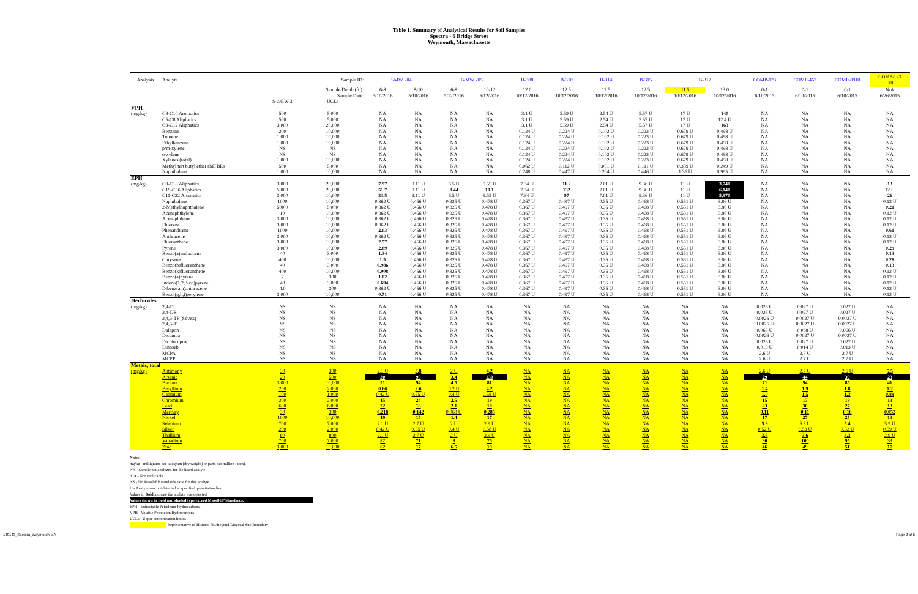Table 1. Summary of Analytical Results for Soil Samples
Spectra - 6 Bridge Street
Weymouth, Massachusetts
| Analysis | Analyte | | Sample ID: | B/MW 204 | | B/MW 205 | | B-308 | B-310 | B-314 | B-315 | B-317 | | COMP-123 | COMP-467 | COMP-8910 | COMP-123 Fill |
| --- | --- | --- | --- | --- | --- | --- | --- | --- | --- | --- | --- | --- | --- | --- | --- | --- | --- |
| | | | Sample Depth (ft.): | 6-8 | 8-10 | 6-8 | 10-12 | 12.0 | 12.5 | 12.5 | 12.5 | 11.5 | 13.0 | 0-1 | 0-1 | 0-1 | N/A |
| | | | Sample Date: | 5/10/2016 | 5/10/2016 | 5/12/2016 | 5/12/2016 | 10/12/2016 | 10/12/2016 | 10/12/2016 | 10/12/2016 | 10/12/2016 | 10/12/2016 | 6/10/2015 | 6/10/2015 | 6/10/2015 | 6/26/2015 |
| | | S-2/GW-3 | UCLs | | | | | | | | | | | | | | |
| VPH | | | | | | | | | | | | | | | | | |
| (mg/kg) | C9-C10 Aromatics | 500 | 5,000 | NA | NA | NA | NA | 3.1 U | 5.59 U | 2.54 U | 5.57 U | 17 U | 140 | NA | NA | NA | NA |
| | C5-C8 Aliphatics | 500 | 5,000 | NA | NA | NA | NA | 3.1 U | 5.59 U | 2.54 U | 5.57 U | 17 U | 12.4 U | NA | NA | NA | NA |
| | C9-C12 Aliphatics | 3,000 | 20,000 | NA | NA | NA | NA | 3.1 U | 5.59 U | 2.54 U | 5.57 U | 17 U | 163 | NA | NA | NA | NA |
| | Benzene | 200 | 10,000 | NA | NA | NA | NA | 0.124 U | 0.224 U | 0.102 U | 0.223 U | 0.679 U | 0.498 U | NA | NA | NA | NA |
| | Toluene | 1,000 | 10,000 | NA | NA | NA | NA | 0.124 U | 0.224 U | 0.102 U | 0.223 U | 0.679 U | 0.498 U | NA | NA | NA | NA |
| | Ethylbenzene | 1,000 | 10,000 | NA | NA | NA | NA | 0.124 U | 0.224 U | 0.102 U | 0.223 U | 0.679 U | 0.498 U | NA | NA | NA | NA |
| | p/m-xylene | NS | NS | NA | NA | NA | NA | 0.124 U | 0.224 U | 0.102 U | 0.223 U | 0.679 U | 0.498 U | NA | NA | NA | NA |
| | o-xylene | NS | NS | NA | NA | NA | NA | 0.124 U | 0.224 U | 0.102 U | 0.223 U | 0.679 U | 0.498 U | NA | NA | NA | NA |
| | Xylenes (total) | 1,000 | 10,000 | NA | NA | NA | NA | 0.124 U | 0.224 U | 0.102 U | 0.223 U | 0.679 U | 0.498 U | NA | NA | NA | NA |
| | Methyl tert butyl ether (MTBE) | 500 | 5,000 | NA | NA | NA | NA | 0.062 U | 0.112 U | 0.051 U | 0.111 U | 0.339 U | 0.249 U | NA | NA | NA | NA |
| | Naphthalene | 1,000 | 10,000 | NA | NA | NA | NA | 0.248 U | 0.447 U | 0.204 U | 0.446 U | 1.36 U | 0.995 U | NA | NA | NA | NA |
| EPH | | | | | | | | | | | | | | | | | |
| (mg/kg) | C9-C18 Aliphatics | 3,000 | 20,000 | 7.97 | 9.11 U | 6.5 U | 9.55 U | 7.34 U | 11.2 | 7.01 U | 9.36 U | 11 U | 3,740 | NA | NA | NA | 13 |
| | C19-C36 Aliphatics | 5,000 | 20,000 | 51.7 | 9.11 U | 8.44 | 10.1 | 7.34 U | 132 | 7.01 U | 9.36 U | 11 U | 6,140 | NA | NA | NA | 12 U |
| | C11-C22 Aromatics | 3,000 | 10,000 | 33.5 | 9.11 U | 6.5 U | 9.55 U | 7.34 U | 97 | 7.01 U | 9.36 U | 11 U | 5,970 | NA | NA | NA | 26 |
| | Naphthalene | 1000 | 10,000 | 0.362 U | 0.456 U | 0.325 U | 0.478 U | 0.367 U | 0.497 U | 0.35 U | 0.468 U | 0.551 U | 3.86 U | NA | NA | NA | 0.12 U |
| | 2-Methylnaphthalene | 500.0 | 5,000 | 0.362 U | 0.456 U | 0.325 U | 0.478 U | 0.367 U | 0.497 U | 0.35 U | 0.468 U | 0.551 U | 3.86 U | NA | NA | NA | 0.21 |
| | Acenaphthylene | 10 | 10,000 | 0.362 U | 0.456 U | 0.325 U | 0.478 U | 0.367 U | 0.497 U | 0.35 U | 0.468 U | 0.551 U | 3.86 U | NA | NA | NA | 0.12 U |
| | Acenaphthene | 3,000 | 10,000 | 0.362 U | 0.456 U | 0.325 U | 0.478 U | 0.367 U | 0.497 U | 0.35 U | 0.468 U | 0.551 U | 3.86 U | NA | NA | NA | 0.12 U |
| | Fluorene | 3,000 | 10,000 | 0.362 U | 0.456 U | 0.325 U | 0.478 U | 0.367 U | 0.497 U | 0.35 U | 0.468 U | 0.551 U | 3.86 U | NA | NA | NA | 0.12 U |
| | Phenanthrene | 1000 | 10,000 | 2.03 | 0.456 U | 0.325 U | 0.478 U | 0.367 U | 0.497 U | 0.35 U | 0.468 U | 0.551 U | 3.86 U | NA | NA | NA | 0.61 |
| | Anthracene | 3,000 | 10,000 | 0.362 U | 0.456 U | 0.325 U | 0.478 U | 0.367 U | 0.497 U | 0.35 U | 0.468 U | 0.551 U | 3.86 U | NA | NA | NA | 0.12 U |
| | Fluoranthene | 3,000 | 10,000 | 2.57 | 0.456 U | 0.325 U | 0.478 U | 0.367 U | 0.497 U | 0.35 U | 0.468 U | 0.551 U | 3.86 U | NA | NA | NA | 0.12 U |
| | Pyrene | 3,000 | 10,000 | 2.89 | 0.456 U | 0.325 U | 0.478 U | 0.367 U | 0.497 U | 0.35 U | 0.468 U | 0.551 U | 3.86 U | NA | NA | NA | 0.29 |
| | Benzo(a)anthracene | 40 | 3,000 | 1.34 | 0.456 U | 0.325 U | 0.478 U | 0.367 U | 0.497 U | 0.35 U | 0.468 U | 0.551 U | 3.86 U | NA | NA | NA | 0.13 |
| | Chrysene | 400 | 10,000 | 1.5 | 0.456 U | 0.325 U | 0.478 U | 0.367 U | 0.497 U | 0.35 U | 0.468 U | 0.551 U | 3.86 U | NA | NA | NA | 0.28 |
| | Benzo(b)fluoranthene | 40 | 3,000 | 0.986 | 0.456 U | 0.325 U | 0.478 U | 0.367 U | 0.497 U | 0.35 U | 0.468 U | 0.551 U | 3.86 U | NA | NA | NA | 0.13 |
| | Benzo(k)fluoranthene | 400 | 10,000 | 0.908 | 0.456 U | 0.325 U | 0.478 U | 0.367 U | 0.497 U | 0.35 U | 0.468 U | 0.551 U | 3.86 U | NA | NA | NA | 0.12 U |
| | Benzo(a)pyrene | 7 | 300 | 1.02 | 0.456 U | 0.325 U | 0.478 U | 0.367 U | 0.497 U | 0.35 U | 0.468 U | 0.551 U | 3.86 U | NA | NA | NA | 0.12 U |
| | Indeno(1,2,3-cd)pyrene | 40 | 3,000 | 0.694 | 0.456 U | 0.325 U | 0.478 U | 0.367 U | 0.497 U | 0.35 U | 0.468 U | 0.551 U | 3.86 U | NA | NA | NA | 0.12 U |
| | Dibenz(a,h)anthracene | 4.0 | 300 | 0.362 U | 0.456 U | 0.325 U | 0.478 U | 0.367 U | 0.497 U | 0.35 U | 0.468 U | 0.551 U | 3.86 U | NA | NA | NA | 0.12 U |
| | Benzo(g,h,i)perylene | 3,000 | 10,000 | 0.71 | 0.456 U | 0.325 U | 0.478 U | 0.367 U | 0.497 U | 0.35 U | 0.468 U | 0.551 U | 3.86 U | NA | NA | NA | 0.12 U |
| Herbicides | | | | | | | | | | | | | | | | | |
| (mg/kg) | 2,4-D | NS | NS | NA | NA | NA | NA | NA | NA | NA | NA | NA | NA | 0.026 U | 0.027 U | 0.027 U | NA |
| | 2,4-DB | NS | NS | NA | NA | NA | NA | NA | NA | NA | NA | NA | NA | 0.026 U | 0.027 U | 0.027 U | NA |
| | 2,4,5-TP (Silvex) | NS | NS | NA | NA | NA | NA | NA | NA | NA | NA | NA | NA | 0.0026 U | 0.0027 U | 0.0027 U | NA |
| | 2,4,5-T | NS | NS | NA | NA | NA | NA | NA | NA | NA | NA | NA | NA | 0.0026 U | 0.0027 U | 0.0027 U | NA |
| | Dalapon | NS | NS | NA | NA | NA | NA | NA | NA | NA | NA | NA | NA | 0.065 U | 0.068 U | 0.066 U | NA |
| | Dicamba | NS | NS | NA | NA | NA | NA | NA | NA | NA | NA | NA | NA | 0.0026 U | 0.0027 U | 0.0027 U | NA |
| | Dichloroprop | NS | NS | NA | NA | NA | NA | NA | NA | NA | NA | NA | NA | 0.026 U | 0.027 U | 0.027 U | NA |
| | Dinoseb | NS | NS | NA | NA | NA | NA | NA | NA | NA | NA | NA | NA | 0.013 U | 0.014 U | 0.013 U | NA |
| | MCPA | NS | NS | NA | NA | NA | NA | NA | NA | NA | NA | NA | NA | 2.6 U | 2.7 U | 2.7 U | NA |
| | MCPP | NS | NS | NA | NA | NA | NA | NA | NA | NA | NA | NA | NA | 2.6 U | 2.7 U | 2.7 U | NA |
| Metals, total | | | | | | | | | | | | | | | | | |
| (mg/kg) | Antimony | 30 | 300 | 2.1 U | 3.8 | 2 U | 4.2 | NA | NA | NA | NA | NA | NA | 2.6 U | 2.7 U | 2.6 U | 5.5 |
| | Arsenic | 20 | 500 | 30 | 90 | 3.4 | 130 | NA | NA | NA | NA | NA | NA | 29 | 44 | 39 | 23 |
| | Barium | 3,000 | 10,000 | 51 | 94 | 4.5 | 81 | NA | NA | NA | NA | NA | NA | 71 | 94 | 85 | 46 |
| | Beryllium | 200 | 2,000 | 0.66 | 2.6 | 0.2 U | 4.2 | NA | NA | NA | NA | NA | NA | 1.4 | 1.9 | 1.8 | 1.2 |
| | Cadmium | 100 | 1,000 | 0.42 U | 0.55 U | 0.4 U | 0.58 U | NA | NA | NA | NA | NA | NA | 1.0 | 1.5 | 1.3 | 0.89 |
| | Chromium | 200 | 2,000 | 15 | 24 | 2.5 | 19 | NA | NA | NA | NA | NA | NA | 15 | 17 | 18 | 13 |
| | Lead | 600 | 6,000 | 32 | 16 | 2.1 | 10 | NA | NA | NA | NA | NA | NA | 23 | 30 | 27 | 13 |
| | Mercury | 30 | 300 | 0.218 | 0.142 | 0.068 U | 0.285 | NA | NA | NA | NA | NA | NA | 0.11 | 0.11 | 0.16 | 0.052 |
| | Nickel | 1000 | 10,000 | 19 | 15 | 1.4 | 17 | NA | NA | NA | NA | NA | NA | 17 | 27 | 25 | 13 |
| | Selenium | 700 | 7,000 | 2.1 U | 2.7 U | 2 U | 2.9 U | NA | NA | NA | NA | NA | NA | 5.9 | 5.3 U | 5.4 | 5.9 U |
| | Silver | 200 | 2,000 | 0.42 U | 0.55 U | 0.4 U | 0.58 U | NA | NA | NA | NA | NA | NA | 0.52 U | 0.53 U | 0.52 U | 0.59 U |
| | Thallium | 60 | 800 | 2.1 U | 2.7 U | 2 U | 2.9 U | NA | NA | NA | NA | NA | NA | 3.6 | 3.6 | 3.3 | 2.9 U |
| | Vanadium | 700 | 7,000 | 82 | 71 | 8 | 75 | NA | NA | NA | NA | NA | NA | 90 | 100 | 95 | 33 |
| | Zinc | 3,000 | 10,000 | 62 | 17 | 6.5 | 19 | NA | NA | NA | NA | NA | NA | 46 | 49 | 51 | 17 |
Notes:
mg/kg - milligrams per kilogram (dry weight) or parts per million (ppm).
NA - Sample not analyzed for the listed analyte.
N/A - Not applicable.
NS - No MassDEP standards exist for this analyte.
U - Analyte was not detected at specified quantitation limit.
Values in Bold indicate the analyte was detected.
Values shown in Bold and shaded type exceed MassDEP Standards.
EPH - Extractable Petroleum Hydrocarbons.
VPH - Volatile Petroleum Hydrocarbons
UCLs - Upper concentration limits.
Representative of Historic Fill/Beyond Disposal Site Boundary
140143_Spectra_Weymouth MA Page 2 of 5